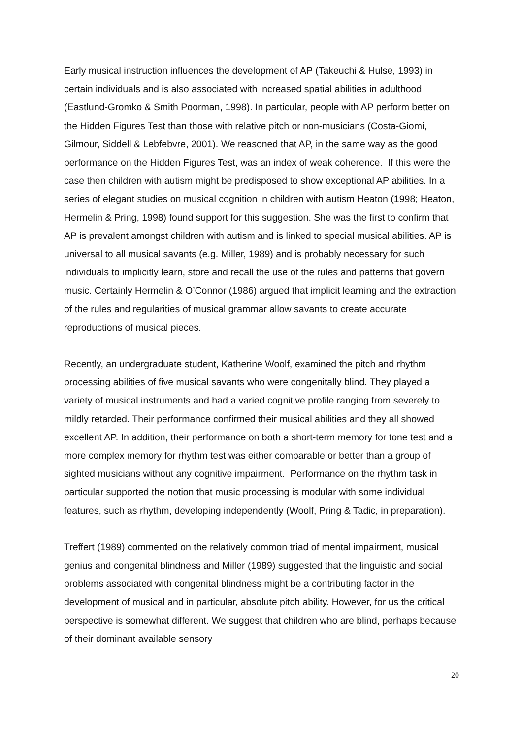Early musical instruction influences the development of AP (Takeuchi & Hulse, 1993) in certain individuals and is also associated with increased spatial abilities in adulthood (Eastlund-Gromko & Smith Poorman, 1998). In particular, people with AP perform better on the Hidden Figures Test than those with relative pitch or non-musicians (Costa-Giomi, Gilmour, Siddell & Lebfebvre, 2001). We reasoned that AP, in the same way as the good performance on the Hidden Figures Test, was an index of weak coherence. If this were the case then children with autism might be predisposed to show exceptional AP abilities. In a series of elegant studies on musical cognition in children with autism Heaton (1998; Heaton, Hermelin & Pring, 1998) found support for this suggestion. She was the first to confirm that AP is prevalent amongst children with autism and is linked to special musical abilities. AP is universal to all musical savants (e.g. Miller, 1989) and is probably necessary for such individuals to implicitly learn, store and recall the use of the rules and patterns that govern music. Certainly Hermelin & O’Connor (1986) argued that implicit learning and the extraction of the rules and regularities of musical grammar allow savants to create accurate reproductions of musical pieces.
Recently, an undergraduate student, Katherine Woolf, examined the pitch and rhythm processing abilities of five musical savants who were congenitally blind. They played a variety of musical instruments and had a varied cognitive profile ranging from severely to mildly retarded. Their performance confirmed their musical abilities and they all showed excellent AP. In addition, their performance on both a short-term memory for tone test and a more complex memory for rhythm test was either comparable or better than a group of sighted musicians without any cognitive impairment. Performance on the rhythm task in particular supported the notion that music processing is modular with some individual features, such as rhythm, developing independently (Woolf, Pring & Tadic, in preparation).
Treffert (1989) commented on the relatively common triad of mental impairment, musical genius and congenital blindness and Miller (1989) suggested that the linguistic and social problems associated with congenital blindness might be a contributing factor in the development of musical and in particular, absolute pitch ability. However, for us the critical perspective is somewhat different. We suggest that children who are blind, perhaps because of their dominant available sensory
20